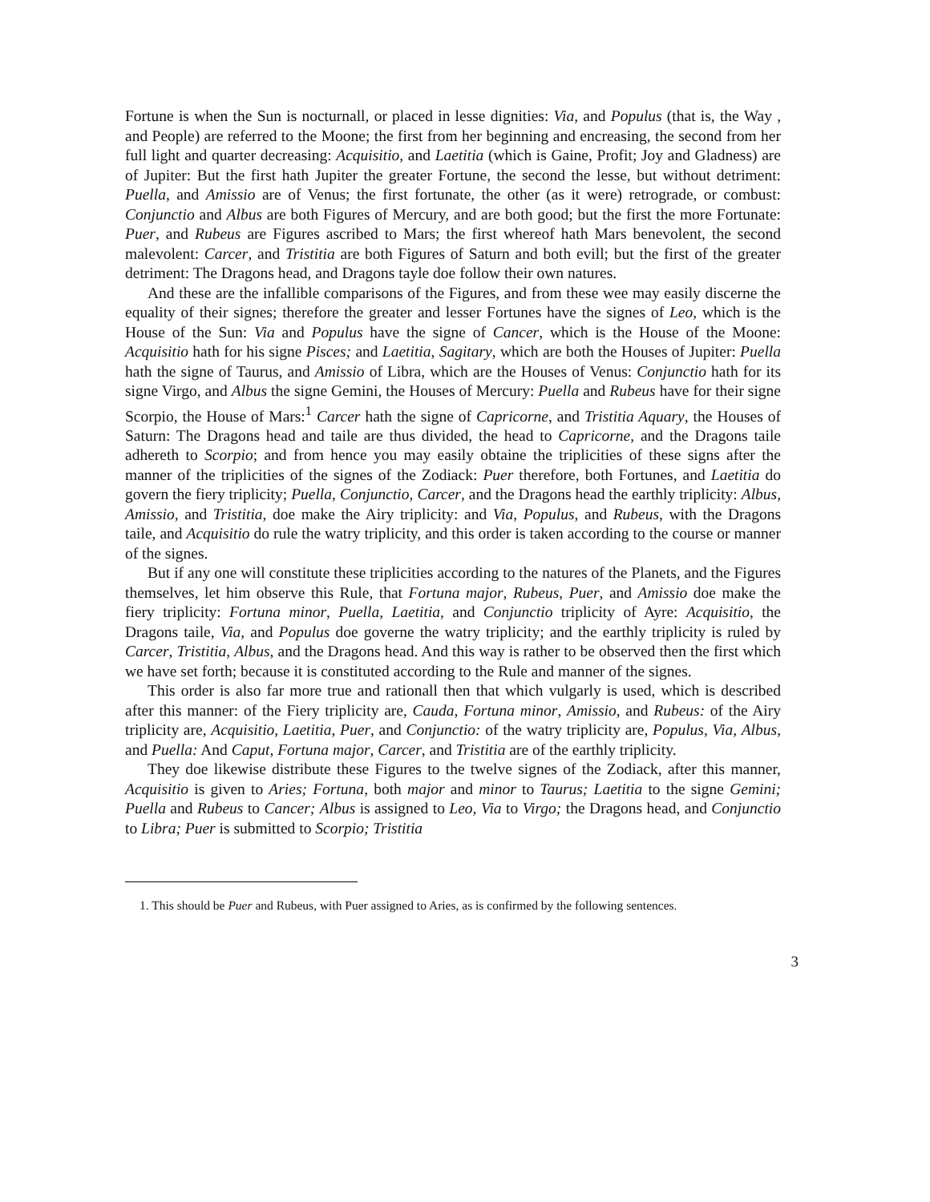Fortune is when the Sun is nocturnall, or placed in lesse dignities: Via, and Populus (that is, the Way , and People) are referred to the Moone; the first from her beginning and encreasing, the second from her full light and quarter decreasing: Acquisitio, and Laetitia (which is Gaine, Profit; Joy and Gladness) are of Jupiter: But the first hath Jupiter the greater Fortune, the second the lesse, but without detriment: Puella, and Amissio are of Venus; the first fortunate, the other (as it were) retrograde, or combust: Conjunctio and Albus are both Figures of Mercury, and are both good; but the first the more Fortunate: Puer, and Rubeus are Figures ascribed to Mars; the first whereof hath Mars benevolent, the second malevolent: Carcer, and Tristitia are both Figures of Saturn and both evill; but the first of the greater detriment: The Dragons head, and Dragons tayle doe follow their own natures.
And these are the infallible comparisons of the Figures, and from these wee may easily discerne the equality of their signes; therefore the greater and lesser Fortunes have the signes of Leo, which is the House of the Sun: Via and Populus have the signe of Cancer, which is the House of the Moone: Acquisitio hath for his signe Pisces; and Laetitia, Sagitary, which are both the Houses of Jupiter: Puella hath the signe of Taurus, and Amissio of Libra, which are the Houses of Venus: Conjunctio hath for its signe Virgo, and Albus the signe Gemini, the Houses of Mercury: Puella and Rubeus have for their signe Scorpio, the House of Mars:<sup>1</sup> Carcer hath the signe of Capricorne, and Tristitia Aquary, the Houses of Saturn: The Dragons head and taile are thus divided, the head to Capricorne, and the Dragons taile adhereth to Scorpio; and from hence you may easily obtaine the triplicities of these signs after the manner of the triplicities of the signes of the Zodiack: Puer therefore, both Fortunes, and Laetitia do govern the fiery triplicity; Puella, Conjunctio, Carcer, and the Dragons head the earthly triplicity: Albus, Amissio, and Tristitia, doe make the Airy triplicity: and Via, Populus, and Rubeus, with the Dragons taile, and Acquisitio do rule the watry triplicity, and this order is taken according to the course or manner of the signes.
But if any one will constitute these triplicities according to the natures of the Planets, and the Figures themselves, let him observe this Rule, that Fortuna major, Rubeus, Puer, and Amissio doe make the fiery triplicity: Fortuna minor, Puella, Laetitia, and Conjunctio triplicity of Ayre: Acquisitio, the Dragons taile, Via, and Populus doe governe the watry triplicity; and the earthly triplicity is ruled by Carcer, Tristitia, Albus, and the Dragons head. And this way is rather to be observed then the first which we have set forth; because it is constituted according to the Rule and manner of the signes.
This order is also far more true and rationall then that which vulgarly is used, which is described after this manner: of the Fiery triplicity are, Cauda, Fortuna minor, Amissio, and Rubeus: of the Airy triplicity are, Acquisitio, Laetitia, Puer, and Conjunctio: of the watry triplicity are, Populus, Via, Albus, and Puella: And Caput, Fortuna major, Carcer, and Tristitia are of the earthly triplicity.
They doe likewise distribute these Figures to the twelve signes of the Zodiack, after this manner, Acquisitio is given to Aries; Fortuna, both major and minor to Taurus; Laetitia to the signe Gemini; Puella and Rubeus to Cancer; Albus is assigned to Leo, Via to Virgo; the Dragons head, and Conjunctio to Libra; Puer is submitted to Scorpio; Tristitia
1. This should be Puer and Rubeus, with Puer assigned to Aries, as is confirmed by the following sentences.
3